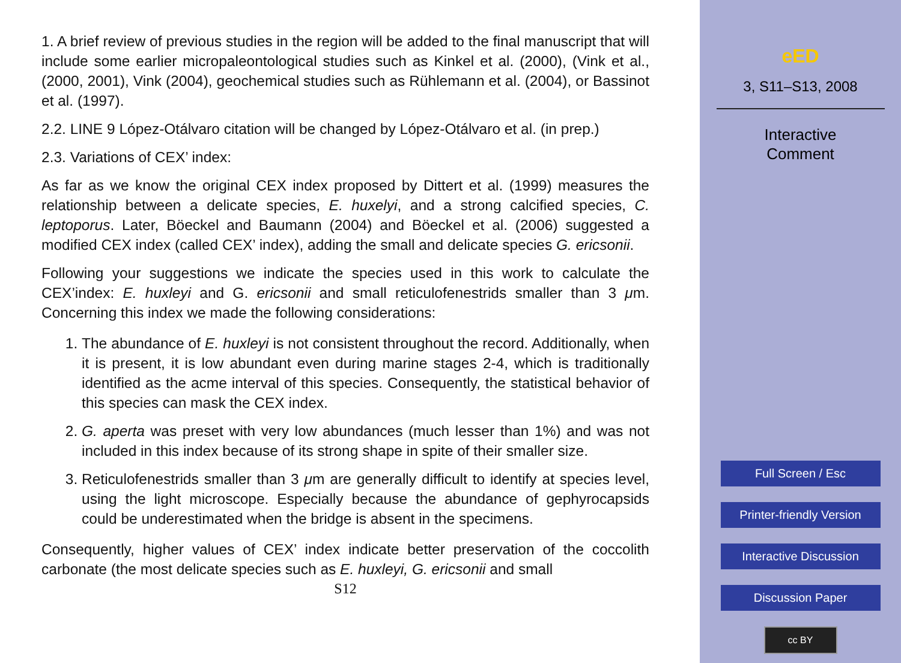1. A brief review of previous studies in the region will be added to the final manuscript that will include some earlier micropaleontological studies such as Kinkel et al. (2000), (Vink et al., (2000, 2001), Vink (2004), geochemical studies such as Rühlemann et al. (2004), or Bassinot et al. (1997).
2.2. LINE 9 López-Otálvaro citation will be changed by López-Otálvaro et al. (in prep.)
2.3. Variations of CEX’ index:
As far as we know the original CEX index proposed by Dittert et al. (1999) measures the relationship between a delicate species, E. huxelyi, and a strong calcified species, C. leptoporus. Later, Böeckel and Baumann (2004) and Böeckel et al. (2006) suggested a modified CEX index (called CEX’ index), adding the small and delicate species G. ericsonii.
Following your suggestions we indicate the species used in this work to calculate the CEX’index: E. huxleyi and G. ericsonii and small reticulofenestrids smaller than 3 μm. Concerning this index we made the following considerations:
1. The abundance of E. huxleyi is not consistent throughout the record. Additionally, when it is present, it is low abundant even during marine stages 2-4, which is traditionally identified as the acme interval of this species. Consequently, the statistical behavior of this species can mask the CEX index.
2. G. aperta was preset with very low abundances (much lesser than 1%) and was not included in this index because of its strong shape in spite of their smaller size.
3. Reticulofenestrids smaller than 3 μm are generally difficult to identify at species level, using the light microscope. Especially because the abundance of gephyrocapsids could be underestimated when the bridge is absent in the specimens.
Consequently, higher values of CEX’ index indicate better preservation of the coccolith carbonate (the most delicate species such as E. huxleyi, G. ericsonii and small
S12
eED
3, S11–S13, 2008
Interactive
Comment
Full Screen / Esc
Printer-friendly Version
Interactive Discussion
Discussion Paper
cc BY